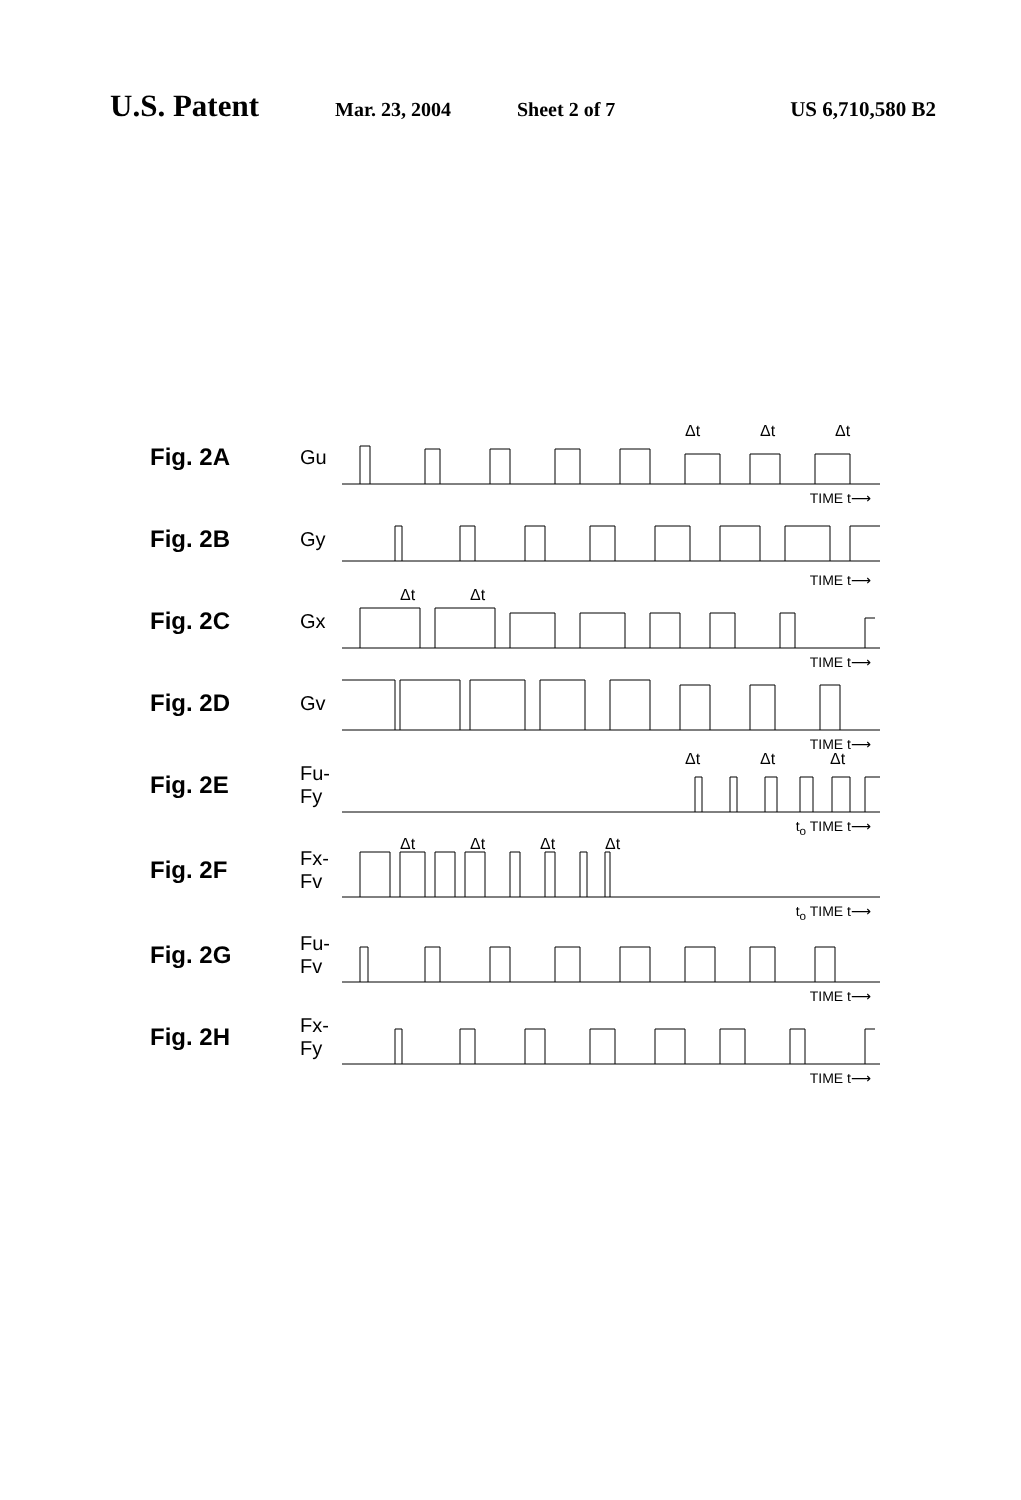U.S. Patent
Mar. 23, 2004 Sheet 2 of 7 US 6,710,580 B2
Fig. 2A Gu
Δt
Δt
Δt
TIME t⟶
Fig. 2B Gy
TIME t⟶
Fig. 2C Gx
Δt
Δt
TIME t⟶
Fig. 2D Gv
TIME t⟶
Fig. 2E Fu-Fy
Δt
Δt
Δt
t<sub>o</sub> TIME t⟶
Fig. 2F Fx-Fv
Δt
Δt
Δt
Δt
t<sub>o</sub> TIME t⟶
Fig. 2G Fu-Fv
TIME t⟶
Fig. 2H Fx-Fy
TIME t⟶